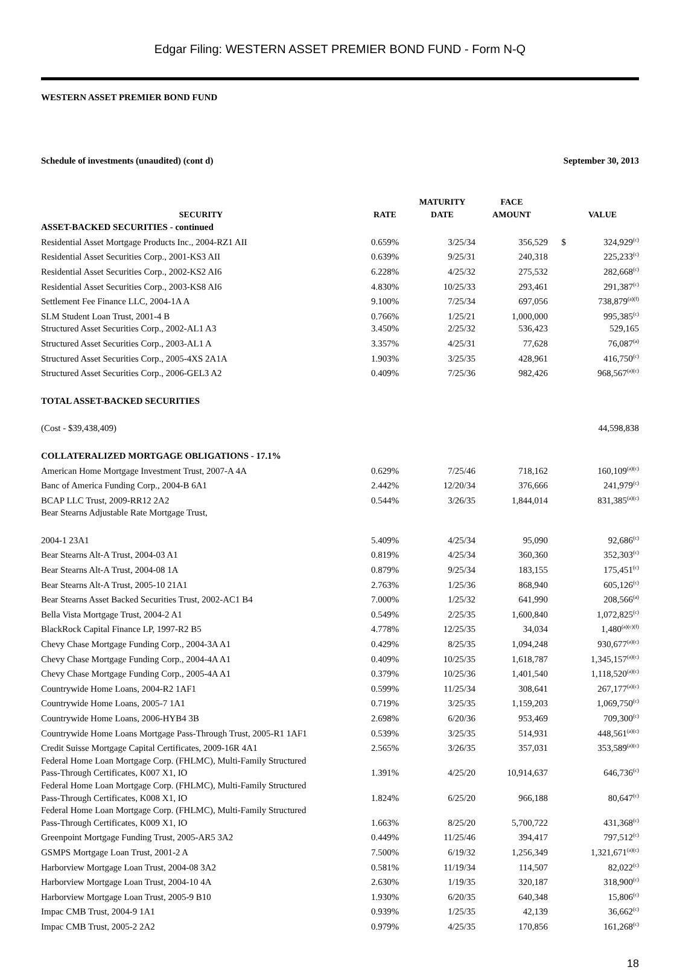Edgar Filing: WESTERN ASSET PREMIER BOND FUND - Form N-Q
WESTERN ASSET PREMIER BOND FUND
Schedule of investments (unaudited) (cont d) September 30, 2013
| SECURITY | RATE | MATURITY DATE | FACE AMOUNT | | VALUE |
| --- | --- | --- | --- | --- | --- |
| ASSET-BACKED SECURITIES - continued | | | | | |
| Residential Asset Mortgage Products Inc., 2004-RZ1 AII | 0.659% | 3/25/34 | 356,529 | $ | 324,929<sup>(c)</sup> |
| Residential Asset Securities Corp., 2001-KS3 AII | 0.639% | 9/25/31 | 240,318 | | 225,233<sup>(c)</sup> |
| Residential Asset Securities Corp., 2002-KS2 AI6 | 6.228% | 4/25/32 | 275,532 | | 282,668<sup>(c)</sup> |
| Residential Asset Securities Corp., 2003-KS8 AI6 | 4.830% | 10/25/33 | 293,461 | | 291,387<sup>(c)</sup> |
| Settlement Fee Finance LLC, 2004-1A A | 9.100% | 7/25/34 | 697,056 | | 738,879<sup>(a)(f)</sup> |
| SLM Student Loan Trust, 2001-4 B | 0.766% | 1/25/21 | 1,000,000 | | 995,385<sup>(c)</sup> |
| Structured Asset Securities Corp., 2002-AL1 A3 | 3.450% | 2/25/32 | 536,423 | | 529,165 |
| Structured Asset Securities Corp., 2003-AL1 A | 3.357% | 4/25/31 | 77,628 | | 76,087<sup>(a)</sup> |
| Structured Asset Securities Corp., 2005-4XS 2A1A | 1.903% | 3/25/35 | 428,961 | | 416,750<sup>(c)</sup> |
| Structured Asset Securities Corp., 2006-GEL3 A2 | 0.409% | 7/25/36 | 982,426 | | 968,567<sup>(a)(c)</sup> |
| TOTAL ASSET-BACKED SECURITIES | | | | | |
| (Cost - $39,438,409) | | | | | 44,598,838 |
| COLLATERALIZED MORTGAGE OBLIGATIONS - 17.1% | | | | | |
| American Home Mortgage Investment Trust, 2007-A 4A | 0.629% | 7/25/46 | 718,162 | | 160,109<sup>(a)(c)</sup> |
| Banc of America Funding Corp., 2004-B 6A1 | 2.442% | 12/20/34 | 376,666 | | 241,979<sup>(c)</sup> |
| BCAP LLC Trust, 2009-RR12 2A2 | 0.544% | 3/26/35 | 1,844,014 | | 831,385<sup>(a)(c)</sup> |
| Bear Stearns Adjustable Rate Mortgage Trust, | | | | | |
| 2004-1 23A1 | 5.409% | 4/25/34 | 95,090 | | 92,686<sup>(c)</sup> |
| Bear Stearns Alt-A Trust, 2004-03 A1 | 0.819% | 4/25/34 | 360,360 | | 352,303<sup>(c)</sup> |
| Bear Stearns Alt-A Trust, 2004-08 1A | 0.879% | 9/25/34 | 183,155 | | 175,451<sup>(c)</sup> |
| Bear Stearns Alt-A Trust, 2005-10 21A1 | 2.763% | 1/25/36 | 868,940 | | 605,126<sup>(c)</sup> |
| Bear Stearns Asset Backed Securities Trust, 2002-AC1 B4 | 7.000% | 1/25/32 | 641,990 | | 208,566<sup>(a)</sup> |
| Bella Vista Mortgage Trust, 2004-2 A1 | 0.549% | 2/25/35 | 1,600,840 | | 1,072,825<sup>(c)</sup> |
| BlackRock Capital Finance LP, 1997-R2 B5 | 4.778% | 12/25/35 | 34,034 | | 1,480<sup>(a)(c)(f)</sup> |
| Chevy Chase Mortgage Funding Corp., 2004-3A A1 | 0.429% | 8/25/35 | 1,094,248 | | 930,677<sup>(a)(c)</sup> |
| Chevy Chase Mortgage Funding Corp., 2004-4A A1 | 0.409% | 10/25/35 | 1,618,787 | | 1,345,157<sup>(a)(c)</sup> |
| Chevy Chase Mortgage Funding Corp., 2005-4A A1 | 0.379% | 10/25/36 | 1,401,540 | | 1,118,520<sup>(a)(c)</sup> |
| Countrywide Home Loans, 2004-R2 1AF1 | 0.599% | 11/25/34 | 308,641 | | 267,177<sup>(a)(c)</sup> |
| Countrywide Home Loans, 2005-7 1A1 | 0.719% | 3/25/35 | 1,159,203 | | 1,069,750<sup>(c)</sup> |
| Countrywide Home Loans, 2006-HYB4 3B | 2.698% | 6/20/36 | 953,469 | | 709,300<sup>(c)</sup> |
| Countrywide Home Loans Mortgage Pass-Through Trust, 2005-R1 1AF1 | 0.539% | 3/25/35 | 514,931 | | 448,561<sup>(a)(c)</sup> |
| Credit Suisse Mortgage Capital Certificates, 2009-16R 4A1 | 2.565% | 3/26/35 | 357,031 | | 353,589<sup>(a)(c)</sup> |
| Federal Home Loan Mortgage Corp. (FHLMC), Multi-Family Structured Pass-Through Certificates, K007 X1, IO | 1.391% | 4/25/20 | 10,914,637 | | 646,736<sup>(c)</sup> |
| Federal Home Loan Mortgage Corp. (FHLMC), Multi-Family Structured Pass-Through Certificates, K008 X1, IO | 1.824% | 6/25/20 | 966,188 | | 80,647<sup>(c)</sup> |
| Federal Home Loan Mortgage Corp. (FHLMC), Multi-Family Structured Pass-Through Certificates, K009 X1, IO | 1.663% | 8/25/20 | 5,700,722 | | 431,368<sup>(c)</sup> |
| Greenpoint Mortgage Funding Trust, 2005-AR5 3A2 | 0.449% | 11/25/46 | 394,417 | | 797,512<sup>(c)</sup> |
| GSMPS Mortgage Loan Trust, 2001-2 A | 7.500% | 6/19/32 | 1,256,349 | | 1,321,671<sup>(a)(c)</sup> |
| Harborview Mortgage Loan Trust, 2004-08 3A2 | 0.581% | 11/19/34 | 114,507 | | 82,022<sup>(c)</sup> |
| Harborview Mortgage Loan Trust, 2004-10 4A | 2.630% | 1/19/35 | 320,187 | | 318,900<sup>(c)</sup> |
| Harborview Mortgage Loan Trust, 2005-9 B10 | 1.930% | 6/20/35 | 640,348 | | 15,806<sup>(c)</sup> |
| Impac CMB Trust, 2004-9 1A1 | 0.939% | 1/25/35 | 42,139 | | 36,662<sup>(c)</sup> |
| Impac CMB Trust, 2005-2 2A2 | 0.979% | 4/25/35 | 170,856 | | 161,268<sup>(c)</sup> |
18